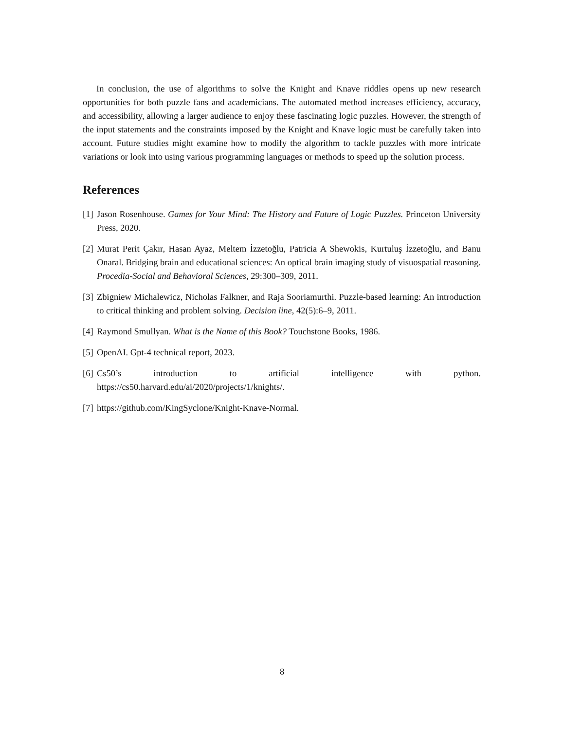In conclusion, the use of algorithms to solve the Knight and Knave riddles opens up new research opportunities for both puzzle fans and academicians. The automated method increases efficiency, accuracy, and accessibility, allowing a larger audience to enjoy these fascinating logic puzzles. However, the strength of the input statements and the constraints imposed by the Knight and Knave logic must be carefully taken into account. Future studies might examine how to modify the algorithm to tackle puzzles with more intricate variations or look into using various programming languages or methods to speed up the solution process.
References
[1] Jason Rosenhouse. Games for Your Mind: The History and Future of Logic Puzzles. Princeton University Press, 2020.
[2] Murat Perit Çakır, Hasan Ayaz, Meltem İzzetoğlu, Patricia A Shewokis, Kurtuluş İzzetoğlu, and Banu Onaral. Bridging brain and educational sciences: An optical brain imaging study of visuospatial reasoning. Procedia-Social and Behavioral Sciences, 29:300–309, 2011.
[3] Zbigniew Michalewicz, Nicholas Falkner, and Raja Sooriamurthi. Puzzle-based learning: An introduction to critical thinking and problem solving. Decision line, 42(5):6–9, 2011.
[4] Raymond Smullyan. What is the Name of this Book? Touchstone Books, 1986.
[5] OpenAI. Gpt-4 technical report, 2023.
[6] Cs50’s introduction to artificial intelligence with python. https://cs50.harvard.edu/ai/2020/projects/1/knights/.
[7] https://github.com/KingSyclone/Knight-Knave-Normal.
8